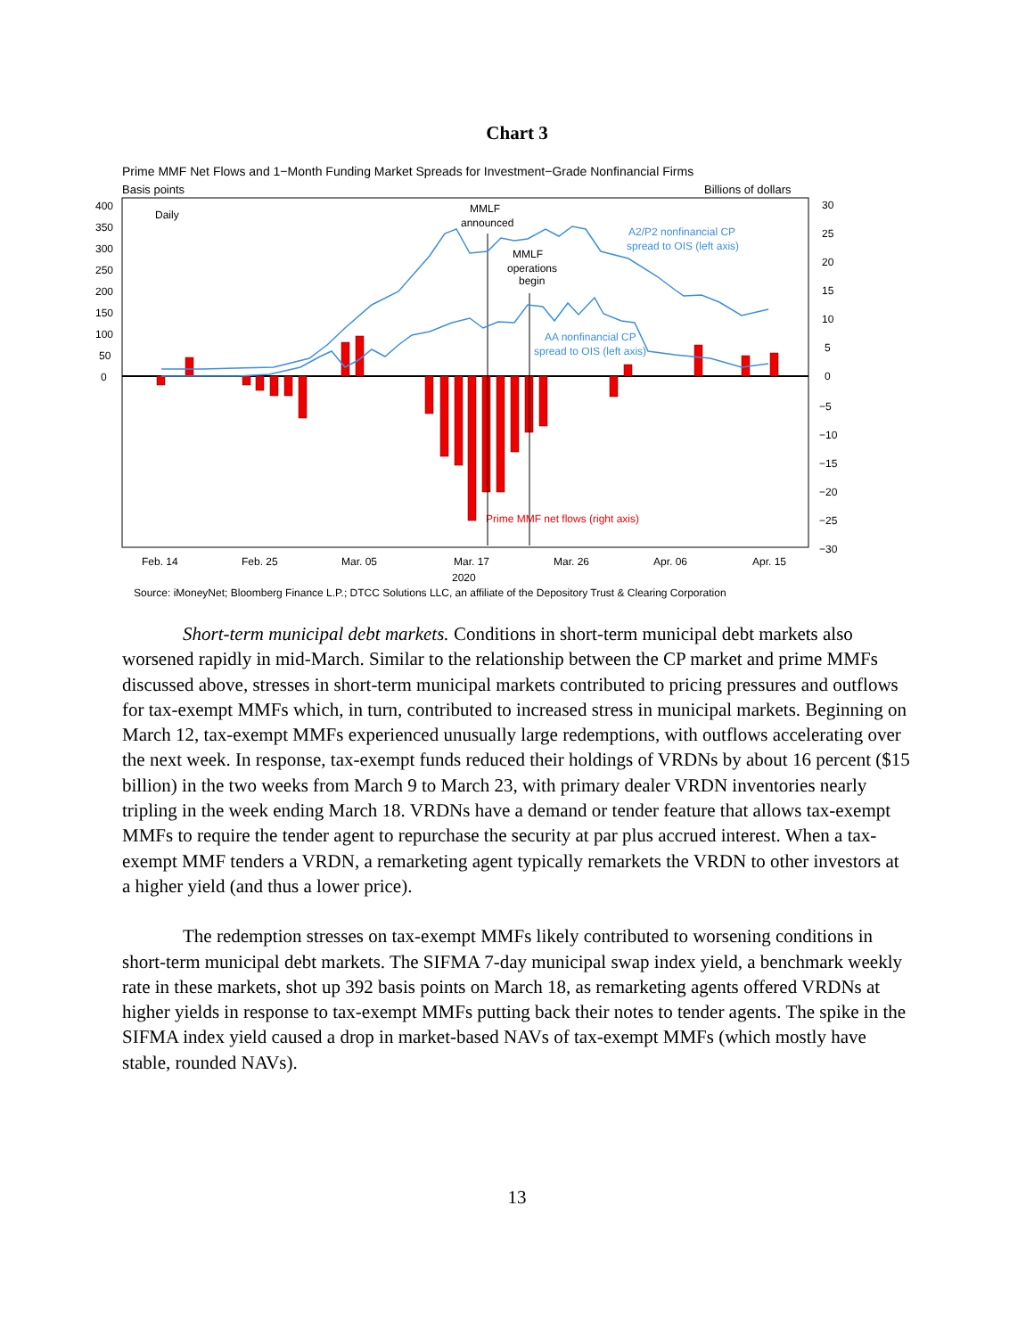Chart 3
Prime MMF Net Flows and 1−Month Funding Market Spreads for Investment−Grade Nonfinancial Firms
Basis points
Billions of dollars
400
350
300
250
200
150
100
50
0
30
25
20
15
10
5
0
−5
−10
−15
−20
−25
−30
Daily
MMLF
announced
MMLF
operations
begin
A2/P2 nonfinancial CP
spread to OIS (left axis)
AA nonfinancial CP
spread to OIS (left axis)
Prime MMF net flows (right axis)
Feb. 14
Feb. 25
Mar. 05
Mar. 17
Mar. 26
Apr. 06
Apr. 15
2020
Source: iMoneyNet; Bloomberg Finance L.P.; DTCC Solutions LLC, an affiliate of the Depository Trust & Clearing Corporation
Short-term municipal debt markets. Conditions in short-term municipal debt markets also worsened rapidly in mid-March. Similar to the relationship between the CP market and prime MMFs discussed above, stresses in short-term municipal markets contributed to pricing pressures and outflows for tax-exempt MMFs which, in turn, contributed to increased stress in municipal markets. Beginning on March 12, tax-exempt MMFs experienced unusually large redemptions, with outflows accelerating over the next week. In response, tax-exempt funds reduced their holdings of VRDNs by about 16 percent ($15 billion) in the two weeks from March 9 to March 23, with primary dealer VRDN inventories nearly tripling in the week ending March 18. VRDNs have a demand or tender feature that allows tax-exempt MMFs to require the tender agent to repurchase the security at par plus accrued interest. When a tax-exempt MMF tenders a VRDN, a remarketing agent typically remarkets the VRDN to other investors at a higher yield (and thus a lower price).
The redemption stresses on tax-exempt MMFs likely contributed to worsening conditions in short-term municipal debt markets. The SIFMA 7-day municipal swap index yield, a benchmark weekly rate in these markets, shot up 392 basis points on March 18, as remarketing agents offered VRDNs at higher yields in response to tax-exempt MMFs putting back their notes to tender agents. The spike in the SIFMA index yield caused a drop in market-based NAVs of tax-exempt MMFs (which mostly have stable, rounded NAVs).
13